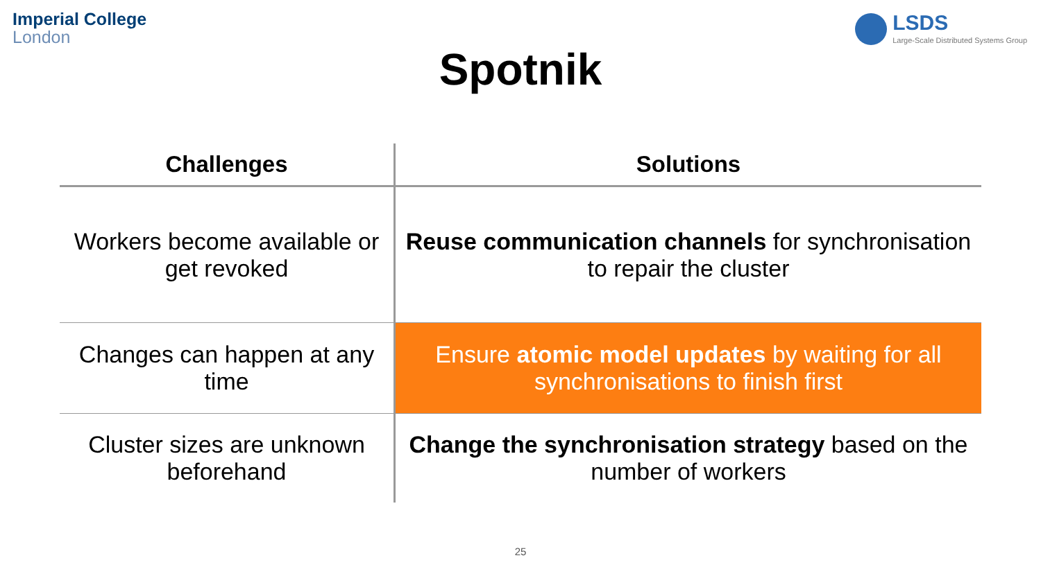Imperial College
London
LSDS
Large-Scale Distributed Systems Group
Spotnik
| Challenges | Solutions |
| --- | --- |
| Workers become available or get revoked | Reuse communication channels for synchronisation to repair the cluster |
| Changes can happen at any time | Ensure atomic model updates by waiting for all synchronisations to finish first |
| Cluster sizes are unknown beforehand | Change the synchronisation strategy based on the number of workers |
25